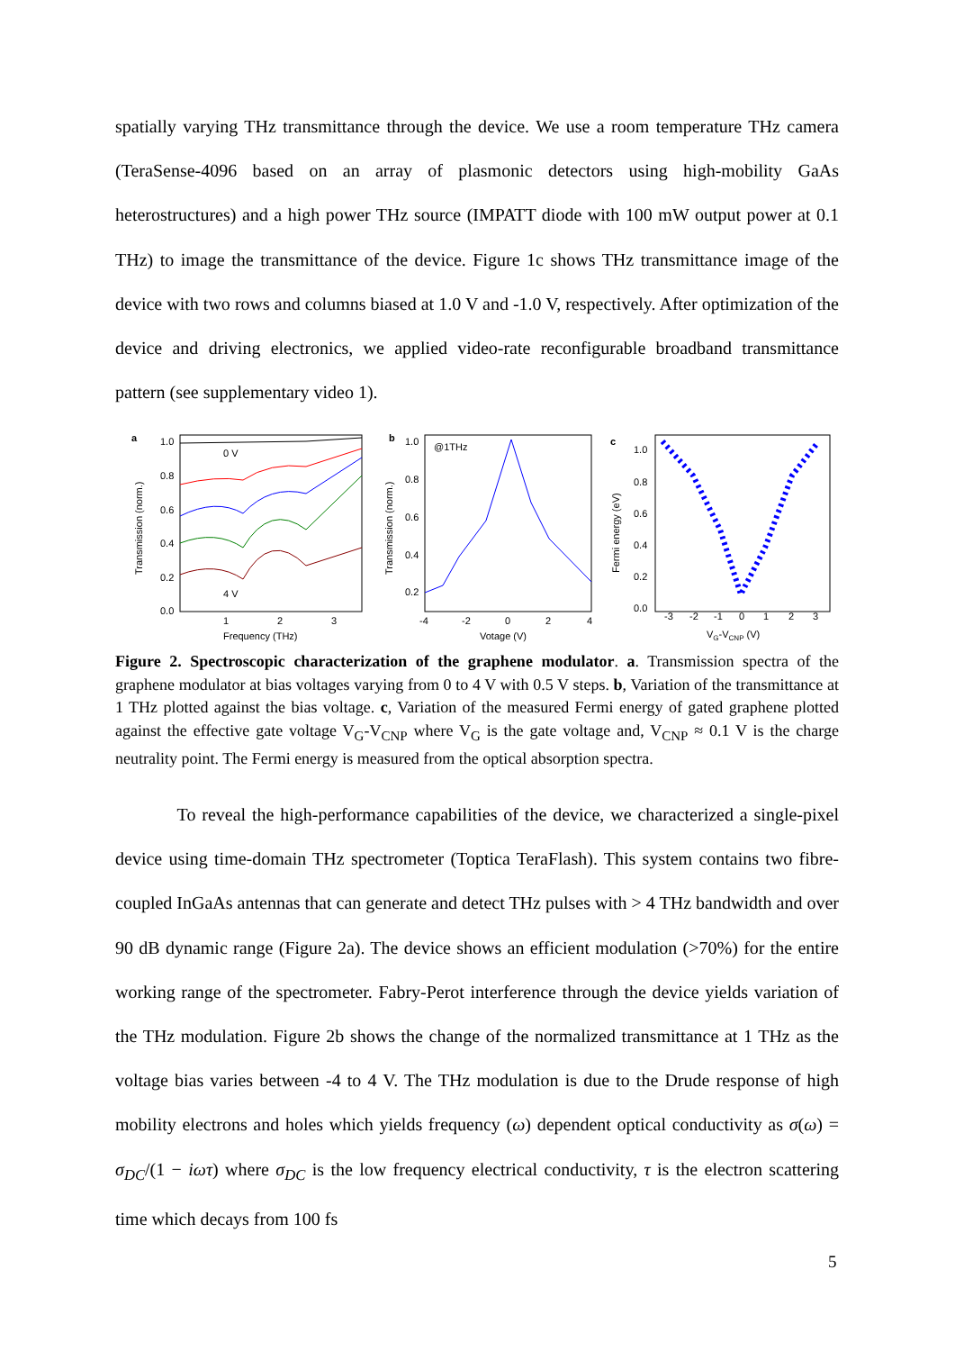spatially varying THz transmittance through the device. We use a room temperature THz camera (TeraSense-4096 based on an array of plasmonic detectors using high-mobility GaAs heterostructures) and a high power THz source (IMPATT diode with 100 mW output power at 0.1 THz) to image the transmittance of the device. Figure 1c shows THz transmittance image of the device with two rows and columns biased at 1.0 V and -1.0 V, respectively. After optimization of the device and driving electronics, we applied video-rate reconfigurable broadband transmittance pattern (see supplementary video 1).
a
1.0
0.8
0.6
0.4
0.2
0.0
1
2
3
Frequency (THz)
Transmission (norm.)
0 V
4 V
b
1.0
0.8
0.6
0.4
0.2
@1THz
-4
-2
0
2
4
Votage (V)
Transmission (norm.)
c
1.0
0.8
0.6
0.4
0.2
0.0
-3
-2
-1
0
1
2
3
VG-VCNP (V)
Fermi energy (eV)
Figure 2. Spectroscopic characterization of the graphene modulator. a. Transmission spectra of the graphene modulator at bias voltages varying from 0 to 4 V with 0.5 V steps. b, Variation of the transmittance at 1 THz plotted against the bias voltage. c, Variation of the measured Fermi energy of gated graphene plotted against the effective gate voltage V<sub>G</sub>-V<sub>CNP</sub> where V<sub>G</sub> is the gate voltage and, V<sub>CNP</sub> ≈ 0.1 V is the charge neutrality point. The Fermi energy is measured from the optical absorption spectra.
To reveal the high-performance capabilities of the device, we characterized a single-pixel device using time-domain THz spectrometer (Toptica TeraFlash). This system contains two fibre-coupled InGaAs antennas that can generate and detect THz pulses with > 4 THz bandwidth and over 90 dB dynamic range (Figure 2a). The device shows an efficient modulation (>70%) for the entire working range of the spectrometer. Fabry-Perot interference through the device yields variation of the THz modulation. Figure 2b shows the change of the normalized transmittance at 1 THz as the voltage bias varies between -4 to 4 V. The THz modulation is due to the Drude response of high mobility electrons and holes which yields frequency (ω) dependent optical conductivity as σ(ω) = σ<sub>DC</sub>/(1 − iωτ) where σ<sub>DC</sub> is the low frequency electrical conductivity, τ is the electron scattering time which decays from 100 fs
5